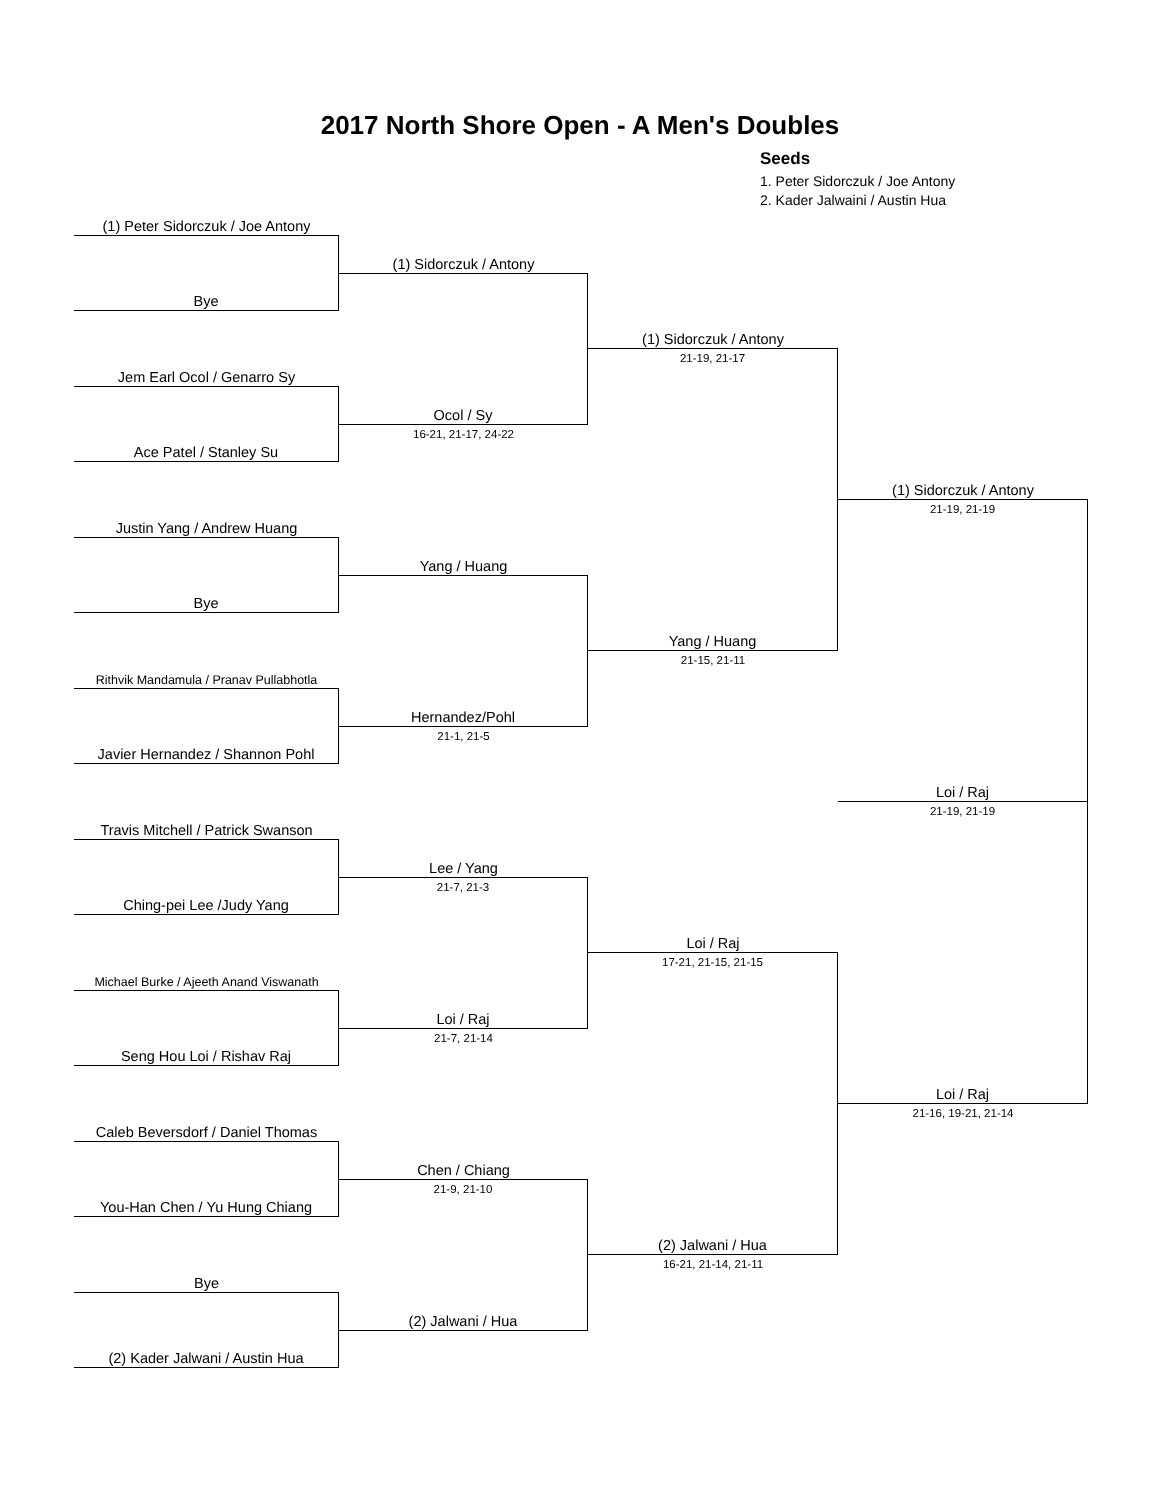2017 North Shore Open - A Men's Doubles
Seeds
1. Peter Sidorczuk / Joe Antony
2. Kader Jalwaini / Austin Hua
(1) Peter Sidorczuk / Joe Antony
(1) Sidorczuk / Antony
Bye
(1) Sidorczuk / Antony
Jem Earl Ocol / Genarro Sy
21-19, 21-17
Ocol / Sy
Ace Patel / Stanley Su
16-21, 21-17, 24-22
(1) Sidorczuk / Antony
Justin Yang / Andrew Huang
21-19, 21-19
Yang / Huang
Bye
Yang / Huang
Rithvik Mandamula / Pranav Pullabhotla
21-15, 21-11
Hernandez/Pohl
Javier Hernandez / Shannon Pohl
21-1, 21-5
Loi / Raj
Travis Mitchell / Patrick Swanson
21-19, 21-19
Lee / Yang
Ching-pei Lee /Judy Yang
21-7, 21-3
Loi / Raj
Michael Burke / Ajeeth Anand Viswanath
17-21, 21-15, 21-15
Loi / Raj
Seng Hou Loi / Rishav Raj
21-7, 21-14
Loi / Raj
Caleb Beversdorf / Daniel Thomas
21-16, 19-21, 21-14
Chen / Chiang
You-Han Chen / Yu Hung Chiang
21-9, 21-10
(2) Jalwani / Hua
Bye
16-21, 21-14, 21-11
(2) Jalwani / Hua
(2) Kader Jalwani / Austin Hua